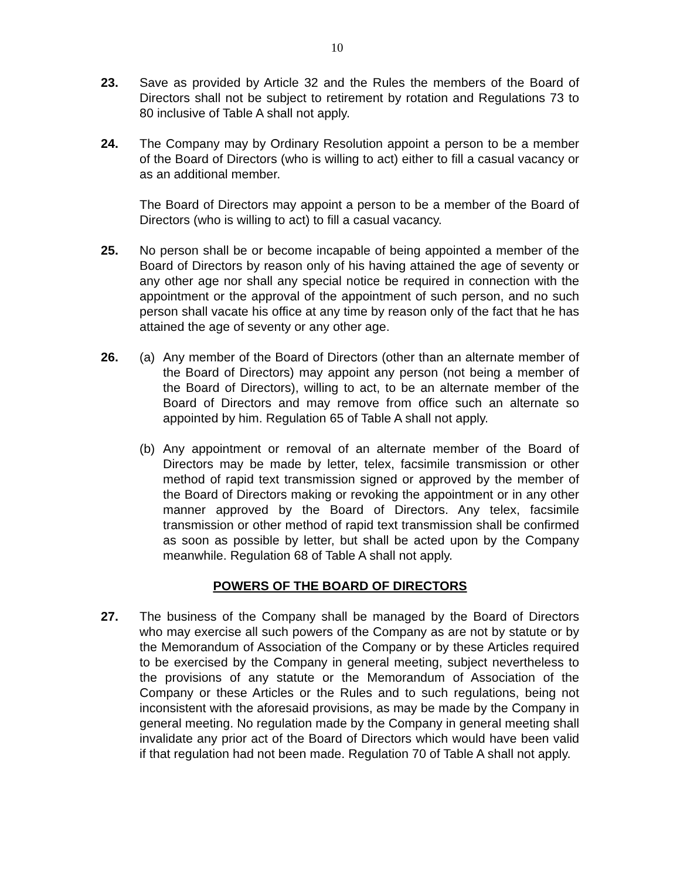10
23. Save as provided by Article 32 and the Rules the members of the Board of Directors shall not be subject to retirement by rotation and Regulations 73 to 80 inclusive of Table A shall not apply.
24. The Company may by Ordinary Resolution appoint a person to be a member of the Board of Directors (who is willing to act) either to fill a casual vacancy or as an additional member.
The Board of Directors may appoint a person to be a member of the Board of Directors (who is willing to act) to fill a casual vacancy.
25. No person shall be or become incapable of being appointed a member of the Board of Directors by reason only of his having attained the age of seventy or any other age nor shall any special notice be required in connection with the appointment or the approval of the appointment of such person, and no such person shall vacate his office at any time by reason only of the fact that he has attained the age of seventy or any other age.
26. (a) Any member of the Board of Directors (other than an alternate member of the Board of Directors) may appoint any person (not being a member of the Board of Directors), willing to act, to be an alternate member of the Board of Directors and may remove from office such an alternate so appointed by him. Regulation 65 of Table A shall not apply.
(b) Any appointment or removal of an alternate member of the Board of Directors may be made by letter, telex, facsimile transmission or other method of rapid text transmission signed or approved by the member of the Board of Directors making or revoking the appointment or in any other manner approved by the Board of Directors. Any telex, facsimile transmission or other method of rapid text transmission shall be confirmed as soon as possible by letter, but shall be acted upon by the Company meanwhile. Regulation 68 of Table A shall not apply.
POWERS OF THE BOARD OF DIRECTORS
27. The business of the Company shall be managed by the Board of Directors who may exercise all such powers of the Company as are not by statute or by the Memorandum of Association of the Company or by these Articles required to be exercised by the Company in general meeting, subject nevertheless to the provisions of any statute or the Memorandum of Association of the Company or these Articles or the Rules and to such regulations, being not inconsistent with the aforesaid provisions, as may be made by the Company in general meeting. No regulation made by the Company in general meeting shall invalidate any prior act of the Board of Directors which would have been valid if that regulation had not been made. Regulation 70 of Table A shall not apply.